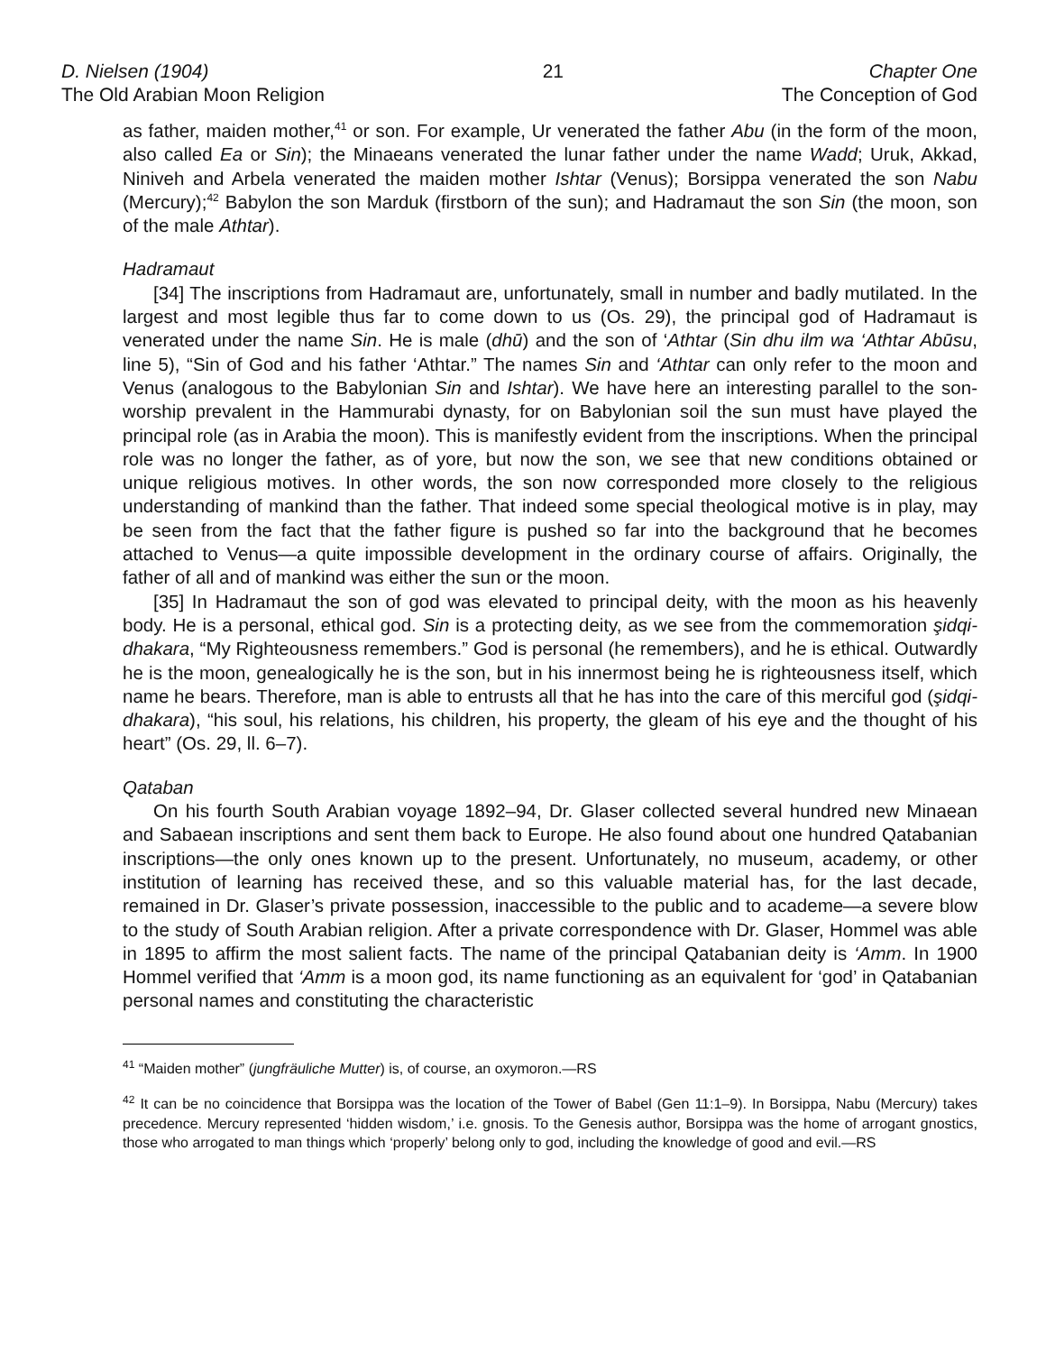D. Nielsen (1904)
The Old Arabian Moon Religion
21 Chapter One
The Conception of God
as father, maiden mother,<sup>41</sup> or son. For example, Ur venerated the father Abu (in the form of the moon, also called Ea or Sin); the Minaeans venerated the lunar father under the name Wadd; Uruk, Akkad, Niniveh and Arbela venerated the maiden mother Ishtar (Venus); Borsippa venerated the son Nabu (Mercury);<sup>42</sup> Babylon the son Marduk (firstborn of the sun); and Hadramaut the son Sin (the moon, son of the male Athtar).
Hadramaut
[34] The inscriptions from Hadramaut are, unfortunately, small in number and badly mutilated. In the largest and most legible thus far to come down to us (Os. 29), the principal god of Hadramaut is venerated under the name Sin. He is male (dhū) and the son of ‘Athtar (Sin dhu ilm wa ‘Athtar Abūsu, line 5), “Sin of God and his father ‘Athtar.” The names Sin and ‘Athtar can only refer to the moon and Venus (analogous to the Babylonian Sin and Ishtar). We have here an interesting parallel to the son-worship prevalent in the Hammurabi dynasty, for on Babylonian soil the sun must have played the principal role (as in Arabia the moon). This is manifestly evident from the inscriptions. When the principal role was no longer the father, as of yore, but now the son, we see that new conditions obtained or unique religious motives. In other words, the son now corresponded more closely to the religious understanding of mankind than the father. That indeed some special theological motive is in play, may be seen from the fact that the father figure is pushed so far into the background that he becomes attached to Venus—a quite impossible development in the ordinary course of affairs. Originally, the father of all and of mankind was either the sun or the moon.
[35] In Hadramaut the son of god was elevated to principal deity, with the moon as his heavenly body. He is a personal, ethical god. Sin is a protecting deity, as we see from the commemoration şidqi-dhakara, “My Righteousness remembers.” God is personal (he remembers), and he is ethical. Outwardly he is the moon, genealogically he is the son, but in his innermost being he is righteousness itself, which name he bears. Therefore, man is able to entrusts all that he has into the care of this merciful god (şidqi-dhakara), “his soul, his relations, his children, his property, the gleam of his eye and the thought of his heart” (Os. 29, ll. 6–7).
Qataban
On his fourth South Arabian voyage 1892–94, Dr. Glaser collected several hundred new Minaean and Sabaean inscriptions and sent them back to Europe. He also found about one hundred Qatabanian inscriptions—the only ones known up to the present. Unfortunately, no museum, academy, or other institution of learning has received these, and so this valuable material has, for the last decade, remained in Dr. Glaser’s private possession, inaccessible to the public and to academe—a severe blow to the study of South Arabian religion. After a private correspondence with Dr. Glaser, Hommel was able in 1895 to affirm the most salient facts. The name of the principal Qatabanian deity is ‘Amm. In 1900 Hommel verified that ‘Amm is a moon god, its name functioning as an equivalent for ‘god’ in Qatabanian personal names and constituting the characteristic
<sup>41</sup> “Maiden mother” (jungfräuliche Mutter) is, of course, an oxymoron.—RS
<sup>42</sup> It can be no coincidence that Borsippa was the location of the Tower of Babel (Gen 11:1–9). In Borsippa, Nabu (Mercury) takes precedence. Mercury represented ‘hidden wisdom,’ i.e. gnosis. To the Genesis author, Borsippa was the home of arrogant gnostics, those who arrogated to man things which ‘properly’ belong only to god, including the knowledge of good and evil.—RS